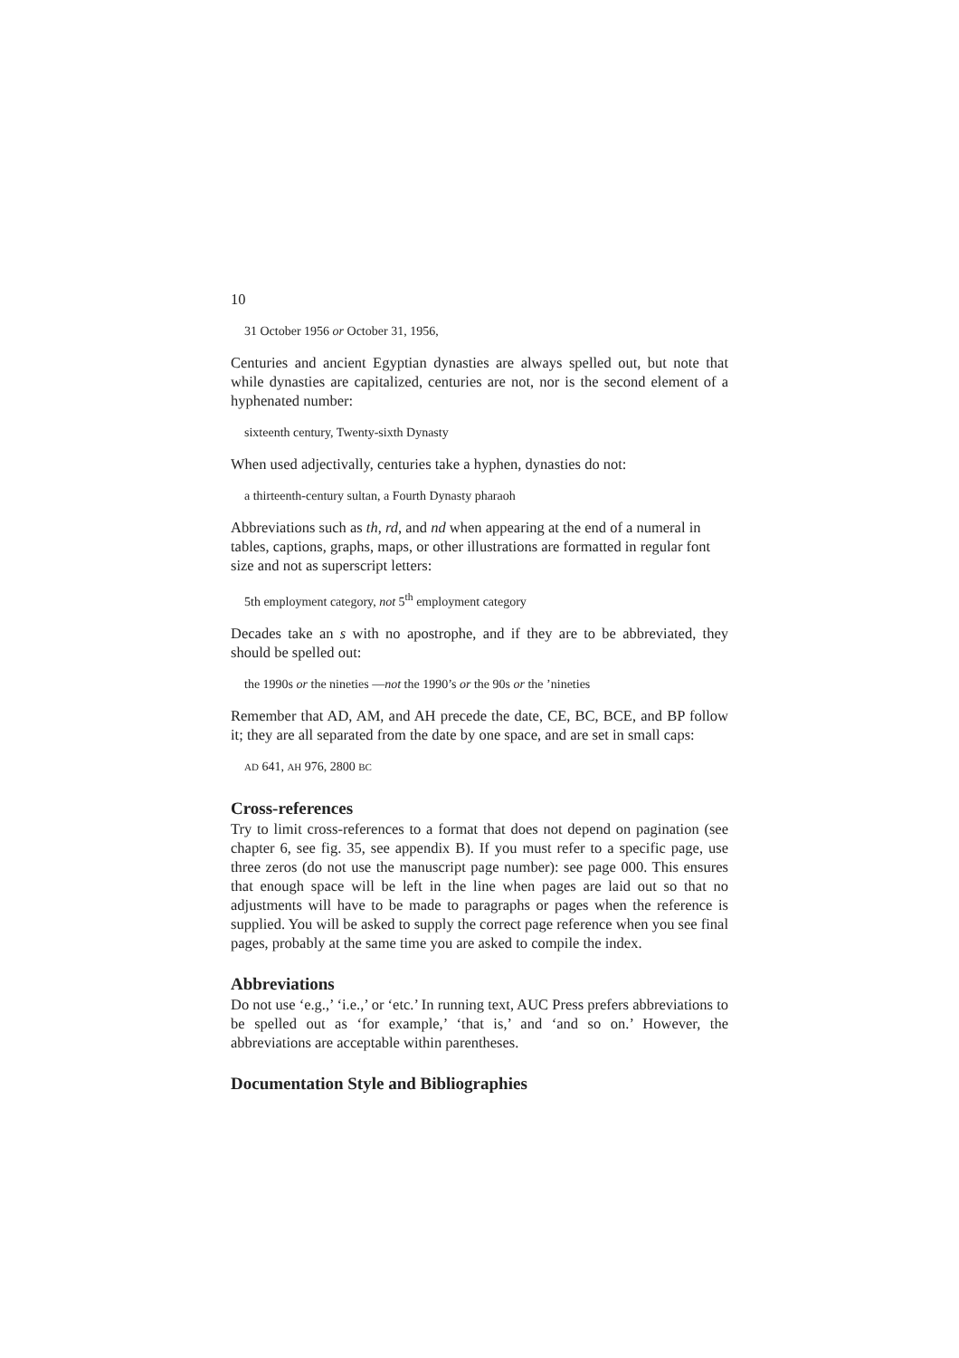10
31 October 1956 or October 31, 1956,
Centuries and ancient Egyptian dynasties are always spelled out, but note that while dynasties are capitalized, centuries are not, nor is the second element of a hyphenated number:
sixteenth century, Twenty-sixth Dynasty
When used adjectivally, centuries take a hyphen, dynasties do not:
a thirteenth-century sultan, a Fourth Dynasty pharaoh
Abbreviations such as th, rd, and nd when appearing at the end of a numeral in tables, captions, graphs, maps, or other illustrations are formatted in regular font size and not as superscript letters:
5th employment category, not 5<sup>th</sup> employment category
Decades take an s with no apostrophe, and if they are to be abbreviated, they should be spelled out:
the 1990s or the nineties —not the 1990’s or the 90s or the ’nineties
Remember that AD, AM, and AH precede the date, CE, BC, BCE, and BP follow it; they are all separated from the date by one space, and are set in small caps:
AD 641, AH 976, 2800 BC
Cross-references
Try to limit cross-references to a format that does not depend on pagination (see chapter 6, see fig. 35, see appendix B). If you must refer to a specific page, use three zeros (do not use the manuscript page number): see page 000. This ensures that enough space will be left in the line when pages are laid out so that no adjustments will have to be made to paragraphs or pages when the reference is supplied. You will be asked to supply the correct page reference when you see final pages, probably at the same time you are asked to compile the index.
Abbreviations
Do not use ‘e.g.,’ ‘i.e.,’ or ‘etc.’ In running text, AUC Press prefers abbreviations to be spelled out as ‘for example,’ ‘that is,’ and ‘and so on.’ However, the abbreviations are acceptable within parentheses.
Documentation Style and Bibliographies